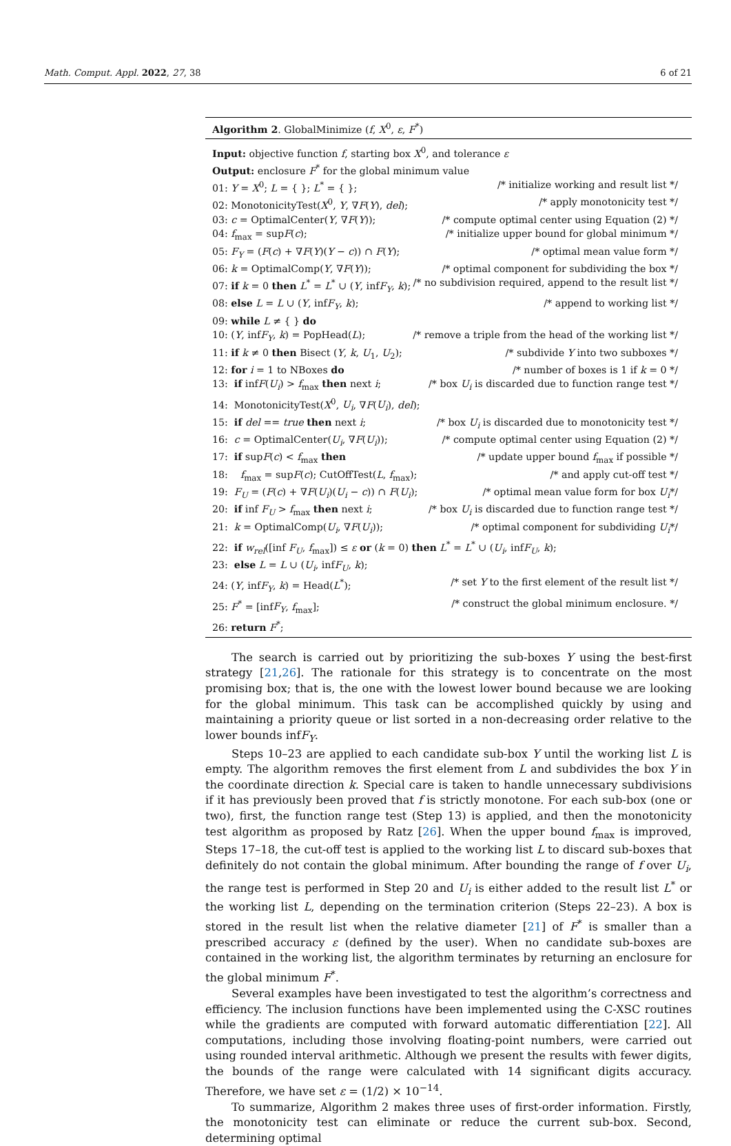Math. Comput. Appl. 2022, 27, 38 6 of 21
Algorithm 2. GlobalMinimize (f, X<sup>0</sup>, ε, F<sup>*</sup>)
Input: objective function f, starting box X<sup>0</sup>, and tolerance ε
Output: enclosure F<sup>*</sup> for the global minimum value
01: Y = X<sup>0</sup>; L = { }; L<sup>*</sup> = { }; /* initialize working and result list */
02: MonotonicityTest(X<sup>0</sup>, Y, ∇F(Y), del); /* apply monotonicity test */
03: c = OptimalCenter(Y, ∇F(Y)); /* compute optimal center using Equation (2) */
04: f<sub>max</sub> = supF(c); /* initialize upper bound for global minimum */
05: F<sub>Y</sub> = (F(c) + ∇F(Y)(Y − c)) ∩ F(Y); /* optimal mean value form */
06: k = OptimalComp(Y, ∇F(Y)); /* optimal component for subdividing the box */
07: if k = 0 then L<sup>*</sup> = L<sup>*</sup> ∪ (Y, infF<sub>Y</sub>, k); /* no subdivision required, append to the result list */
08: else L = L ∪ (Y, infF<sub>Y</sub>, k); /* append to working list */
09: while L ≠ { } do
10: (Y, infF<sub>Y</sub>, k) = PopHead(L); /* remove a triple from the head of the working list */
11: if k ≠ 0 then Bisect (Y, k, U<sub>1</sub>, U<sub>2</sub>); /* subdivide Y into two subboxes */
12: for i = 1 to NBoxes do /* number of boxes is 1 if k = 0 */
13: if infF(U<sub>i</sub>) > f<sub>max</sub> then next i; /* box U<sub>i</sub> is discarded due to function range test */
14: MonotonicityTest(X<sup>0</sup>, U<sub>i</sub>, ∇F(U<sub>i</sub>), del);
15: if del == true then next i; /* box U<sub>i</sub> is discarded due to monotonicity test */
16: c = OptimalCenter(U<sub>i</sub>, ∇F(U<sub>i</sub>)); /* compute optimal center using Equation (2) */
17: if supF(c) < f<sub>max</sub> then /* update upper bound f<sub>max</sub> if possible */
18: f<sub>max</sub> = supF(c); CutOffTest(L, f<sub>max</sub>); /* and apply cut-off test */
19: F<sub>U</sub> = (F(c) + ∇F(U<sub>i</sub>)(U<sub>i</sub> − c)) ∩ F(U<sub>i</sub>); /* optimal mean value form for box U<sub>i</sub>*/
20: if inf F<sub>U</sub> > f<sub>max</sub> then next i; /* box U<sub>i</sub> is discarded due to function range test */
21: k = OptimalComp(U<sub>i</sub>, ∇F(U<sub>i</sub>)); /* optimal component for subdividing U<sub>i</sub>*/
22: if w<sub>rel</sub>([inf F<sub>U</sub>, f<sub>max</sub>]) ≤ ε or (k = 0) then L<sup>*</sup> = L<sup>*</sup> ∪ (U<sub>i</sub>, infF<sub>U</sub>, k);
23: else L = L ∪ (U<sub>i</sub>, infF<sub>U</sub>, k);
24: (Y, infF<sub>Y</sub>, k) = Head(L<sup>*</sup>); /* set Y to the first element of the result list */
25: F<sup>*</sup> = [infF<sub>Y</sub>, f<sub>max</sub>]; /* construct the global minimum enclosure. */
26: return F<sup>*</sup>;
The search is carried out by prioritizing the sub-boxes Y using the best-first strategy [21,26]. The rationale for this strategy is to concentrate on the most promising box; that is, the one with the lowest lower bound because we are looking for the global minimum. This task can be accomplished quickly by using and maintaining a priority queue or list sorted in a non-decreasing order relative to the lower bounds infF<sub>Y</sub>.
Steps 10–23 are applied to each candidate sub-box Y until the working list L is empty. The algorithm removes the first element from L and subdivides the box Y in the coordinate direction k. Special care is taken to handle unnecessary subdivisions if it has previously been proved that f is strictly monotone. For each sub-box (one or two), first, the function range test (Step 13) is applied, and then the monotonicity test algorithm as proposed by Ratz [26]. When the upper bound f<sub>max</sub> is improved, Steps 17–18, the cut-off test is applied to the working list L to discard sub-boxes that definitely do not contain the global minimum. After bounding the range of f over U<sub>i</sub>, the range test is performed in Step 20 and U<sub>i</sub> is either added to the result list L<sup>*</sup> or the working list L, depending on the termination criterion (Steps 22–23). A box is stored in the result list when the relative diameter [21] of F<sup>*</sup> is smaller than a prescribed accuracy ε (defined by the user). When no candidate sub-boxes are contained in the working list, the algorithm terminates by returning an enclosure for the global minimum F<sup>*</sup>.
Several examples have been investigated to test the algorithm’s correctness and efficiency. The inclusion functions have been implemented using the C-XSC routines while the gradients are computed with forward automatic differentiation [22]. All computations, including those involving floating-point numbers, were carried out using rounded interval arithmetic. Although we present the results with fewer digits, the bounds of the range were calculated with 14 significant digits accuracy. Therefore, we have set ε = (1/2) × 10<sup>−14</sup>.
To summarize, Algorithm 2 makes three uses of first-order information. Firstly, the monotonicity test can eliminate or reduce the current sub-box. Second, determining optimal